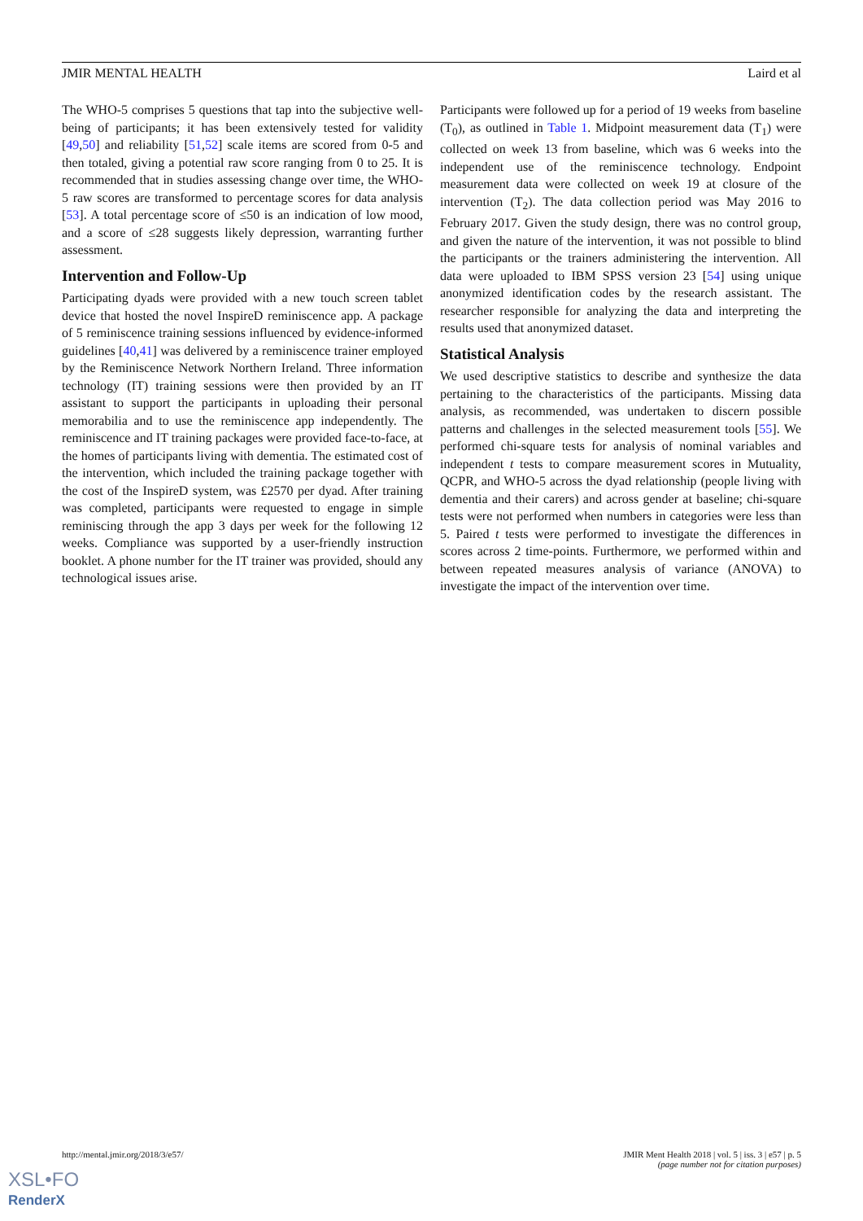JMIR MENTAL HEALTH Laird et al
The WHO-5 comprises 5 questions that tap into the subjective well-being of participants; it has been extensively tested for validity [49,50] and reliability [51,52] scale items are scored from 0-5 and then totaled, giving a potential raw score ranging from 0 to 25. It is recommended that in studies assessing change over time, the WHO-5 raw scores are transformed to percentage scores for data analysis [53]. A total percentage score of ≤50 is an indication of low mood, and a score of ≤28 suggests likely depression, warranting further assessment.
Intervention and Follow-Up
Participating dyads were provided with a new touch screen tablet device that hosted the novel InspireD reminiscence app. A package of 5 reminiscence training sessions influenced by evidence-informed guidelines [40,41] was delivered by a reminiscence trainer employed by the Reminiscence Network Northern Ireland. Three information technology (IT) training sessions were then provided by an IT assistant to support the participants in uploading their personal memorabilia and to use the reminiscence app independently. The reminiscence and IT training packages were provided face-to-face, at the homes of participants living with dementia. The estimated cost of the intervention, which included the training package together with the cost of the InspireD system, was £2570 per dyad. After training was completed, participants were requested to engage in simple reminiscing through the app 3 days per week for the following 12 weeks. Compliance was supported by a user-friendly instruction booklet. A phone number for the IT trainer was provided, should any technological issues arise.
Participants were followed up for a period of 19 weeks from baseline (T<sub>0</sub>), as outlined in Table 1. Midpoint measurement data (T<sub>1</sub>) were collected on week 13 from baseline, which was 6 weeks into the independent use of the reminiscence technology. Endpoint measurement data were collected on week 19 at closure of the intervention (T<sub>2</sub>). The data collection period was May 2016 to February 2017. Given the study design, there was no control group, and given the nature of the intervention, it was not possible to blind the participants or the trainers administering the intervention. All data were uploaded to IBM SPSS version 23 [54] using unique anonymized identification codes by the research assistant. The researcher responsible for analyzing the data and interpreting the results used that anonymized dataset.
Statistical Analysis
We used descriptive statistics to describe and synthesize the data pertaining to the characteristics of the participants. Missing data analysis, as recommended, was undertaken to discern possible patterns and challenges in the selected measurement tools [55]. We performed chi-square tests for analysis of nominal variables and independent t tests to compare measurement scores in Mutuality, QCPR, and WHO-5 across the dyad relationship (people living with dementia and their carers) and across gender at baseline; chi-square tests were not performed when numbers in categories were less than 5. Paired t tests were performed to investigate the differences in scores across 2 time-points. Furthermore, we performed within and between repeated measures analysis of variance (ANOVA) to investigate the impact of the intervention over time.
http://mental.jmir.org/2018/3/e57/ JMIR Ment Health 2018 | vol. 5 | iss. 3 | e57 | p. 5
(page number not for citation purposes)
XSL•FO
RenderX